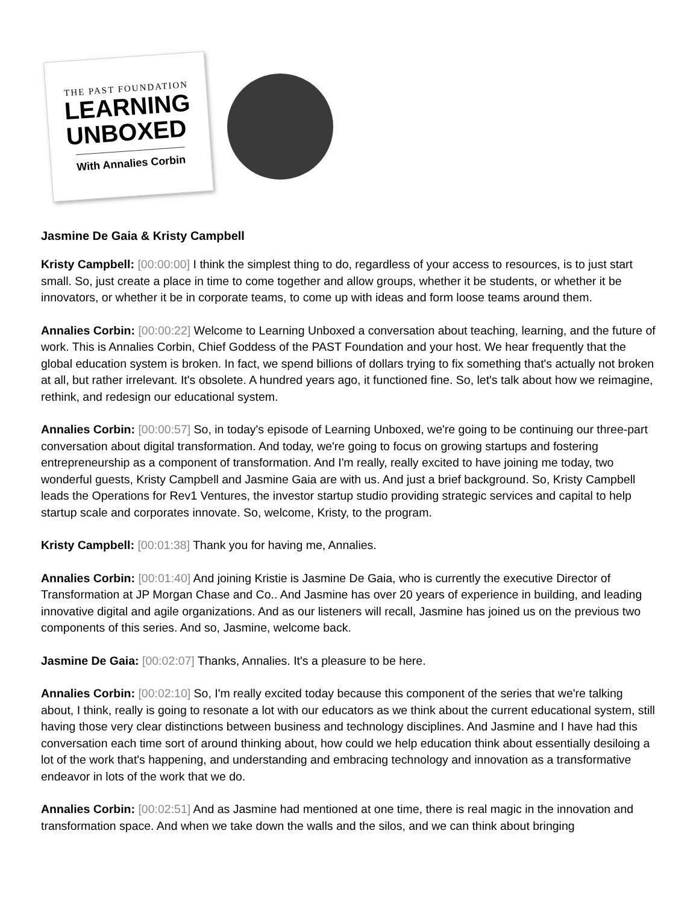THE PAST FOUNDATION
LEARNING
UNBOXED
With Annalies Corbin
Jasmine De Gaia & Kristy Campbell
Kristy Campbell: [00:00:00] I think the simplest thing to do, regardless of your access to resources, is to just start small. So, just create a place in time to come together and allow groups, whether it be students, or whether it be innovators, or whether it be in corporate teams, to come up with ideas and form loose teams around them.
Annalies Corbin: [00:00:22] Welcome to Learning Unboxed a conversation about teaching, learning, and the future of work. This is Annalies Corbin, Chief Goddess of the PAST Foundation and your host. We hear frequently that the global education system is broken. In fact, we spend billions of dollars trying to fix something that's actually not broken at all, but rather irrelevant. It's obsolete. A hundred years ago, it functioned fine. So, let's talk about how we reimagine, rethink, and redesign our educational system.
Annalies Corbin: [00:00:57] So, in today's episode of Learning Unboxed, we're going to be continuing our three-part conversation about digital transformation. And today, we're going to focus on growing startups and fostering entrepreneurship as a component of transformation. And I'm really, really excited to have joining me today, two wonderful guests, Kristy Campbell and Jasmine Gaia are with us. And just a brief background. So, Kristy Campbell leads the Operations for Rev1 Ventures, the investor startup studio providing strategic services and capital to help startup scale and corporates innovate. So, welcome, Kristy, to the program.
Kristy Campbell: [00:01:38] Thank you for having me, Annalies.
Annalies Corbin: [00:01:40] And joining Kristie is Jasmine De Gaia, who is currently the executive Director of Transformation at JP Morgan Chase and Co.. And Jasmine has over 20 years of experience in building, and leading innovative digital and agile organizations. And as our listeners will recall, Jasmine has joined us on the previous two components of this series. And so, Jasmine, welcome back.
Jasmine De Gaia: [00:02:07] Thanks, Annalies. It's a pleasure to be here.
Annalies Corbin: [00:02:10] So, I'm really excited today because this component of the series that we're talking about, I think, really is going to resonate a lot with our educators as we think about the current educational system, still having those very clear distinctions between business and technology disciplines. And Jasmine and I have had this conversation each time sort of around thinking about, how could we help education think about essentially desiloing a lot of the work that's happening, and understanding and embracing technology and innovation as a transformative endeavor in lots of the work that we do.
Annalies Corbin: [00:02:51] And as Jasmine had mentioned at one time, there is real magic in the innovation and transformation space. And when we take down the walls and the silos, and we can think about bringing